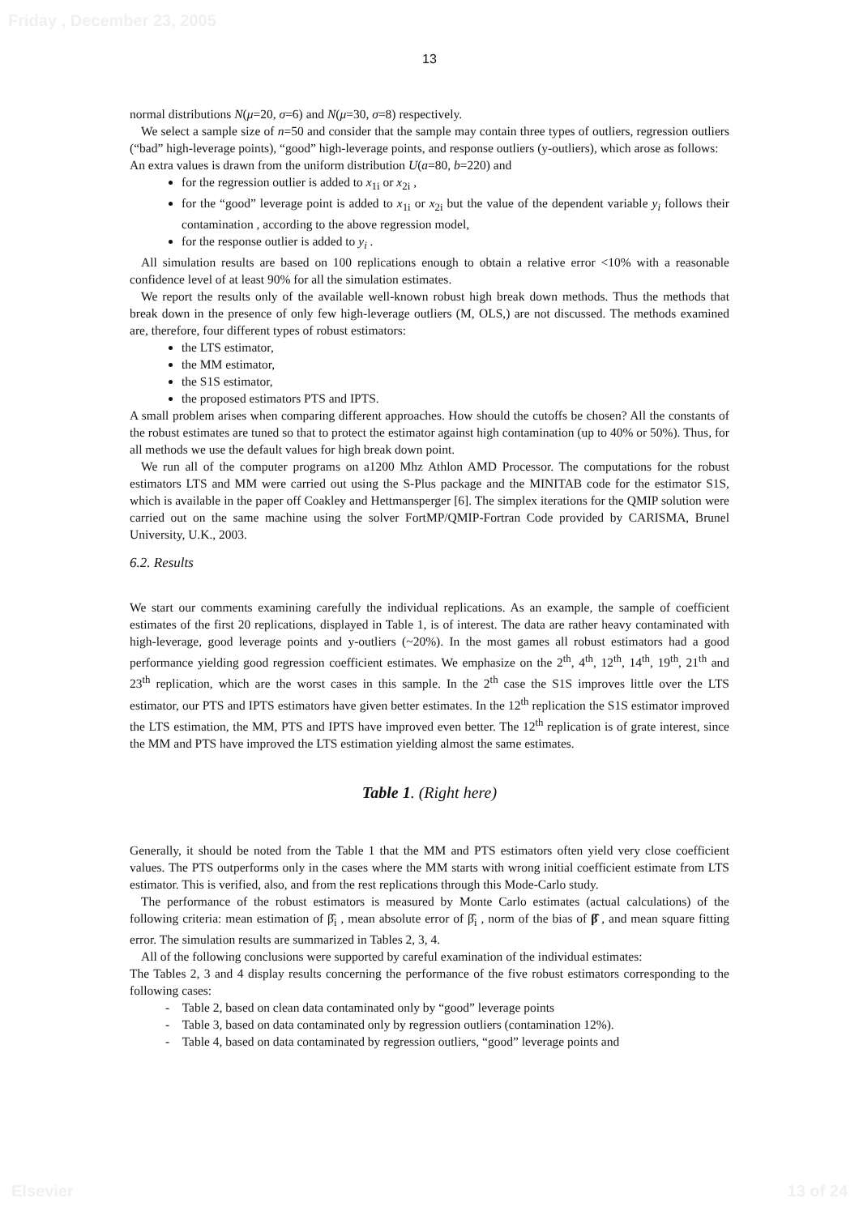Friday , December 23, 2005
13
normal distributions N(μ=20, σ=6) and N(μ=30, σ=8) respectively.
We select a sample size of n=50 and consider that the sample may contain three types of outliers, regression outliers (“bad” high-leverage points), “good” high-leverage points, and response outliers (y-outliers), which arose as follows:
An extra values is drawn from the uniform distribution U(a=80, b=220) and
for the regression outlier is added to x<sub>1i</sub> or x<sub>2i</sub> ,
for the “good” leverage point is added to x<sub>1i</sub> or x<sub>2i</sub> but the value of the dependent variable y<sub>i</sub> follows their contamination , according to the above regression model,
for the response outlier is added to y<sub>i</sub> .
All simulation results are based on 100 replications enough to obtain a relative error <10% with a reasonable confidence level of at least 90% for all the simulation estimates.
We report the results only of the available well-known robust high break down methods. Thus the methods that break down in the presence of only few high-leverage outliers (M, OLS,) are not discussed. The methods examined are, therefore, four different types of robust estimators:
the LTS estimator,
the MM estimator,
the S1S estimator,
the proposed estimators PTS and IPTS.
A small problem arises when comparing different approaches. How should the cutoffs be chosen? All the constants of the robust estimates are tuned so that to protect the estimator against high contamination (up to 40% or 50%). Thus, for all methods we use the default values for high break down point.
We run all of the computer programs on a1200 Mhz Athlon AMD Processor. The computations for the robust estimators LTS and MM were carried out using the S-Plus package and the MINITAB code for the estimator S1S, which is available in the paper off Coakley and Hettmansperger [6]. The simplex iterations for the QMIP solution were carried out on the same machine using the solver FortMP/QMIP-Fortran Code provided by CARISMA, Brunel University, U.K., 2003.
6.2. Results
We start our comments examining carefully the individual replications. As an example, the sample of coefficient estimates of the first 20 replications, displayed in Table 1, is of interest. The data are rather heavy contaminated with high-leverage, good leverage points and y-outliers (~20%). In the most games all robust estimators had a good performance yielding good regression coefficient estimates. We emphasize on the 2<sup>th</sup>, 4<sup>th</sup>, 12<sup>th</sup>, 14<sup>th</sup>, 19<sup>th</sup>, 21<sup>th</sup> and 23<sup>th</sup> replication, which are the worst cases in this sample. In the 2<sup>th</sup> case the S1S improves little over the LTS estimator, our PTS and IPTS estimators have given better estimates. In the 12<sup>th</sup> replication the S1S estimator improved the LTS estimation, the MM, PTS and IPTS have improved even better. The 12<sup>th</sup> replication is of grate interest, since the MM and PTS have improved the LTS estimation yielding almost the same estimates.
Table 1. (Right here)
Generally, it should be noted from the Table 1 that the MM and PTS estimators often yield very close coefficient values. The PTS outperforms only in the cases where the MM starts with wrong initial coefficient estimate from LTS estimator. This is verified, also, and from the rest replications through this Mode-Carlo study.
The performance of the robust estimators is measured by Monte Carlo estimates (actual calculations) of the following criteria: mean estimation of β̂<sub>i</sub> , mean absolute error of β̂<sub>i</sub> , norm of the bias of β̂ , and mean square fitting error. The simulation results are summarized in Tables 2, 3, 4.
All of the following conclusions were supported by careful examination of the individual estimates:
The Tables 2, 3 and 4 display results concerning the performance of the five robust estimators corresponding to the following cases:
- Table 2, based on clean data contaminated only by “good” leverage points
- Table 3, based on data contaminated only by regression outliers (contamination 12%).
- Table 4, based on data contaminated by regression outliers, “good” leverage points and
Elsevier 13 of 24